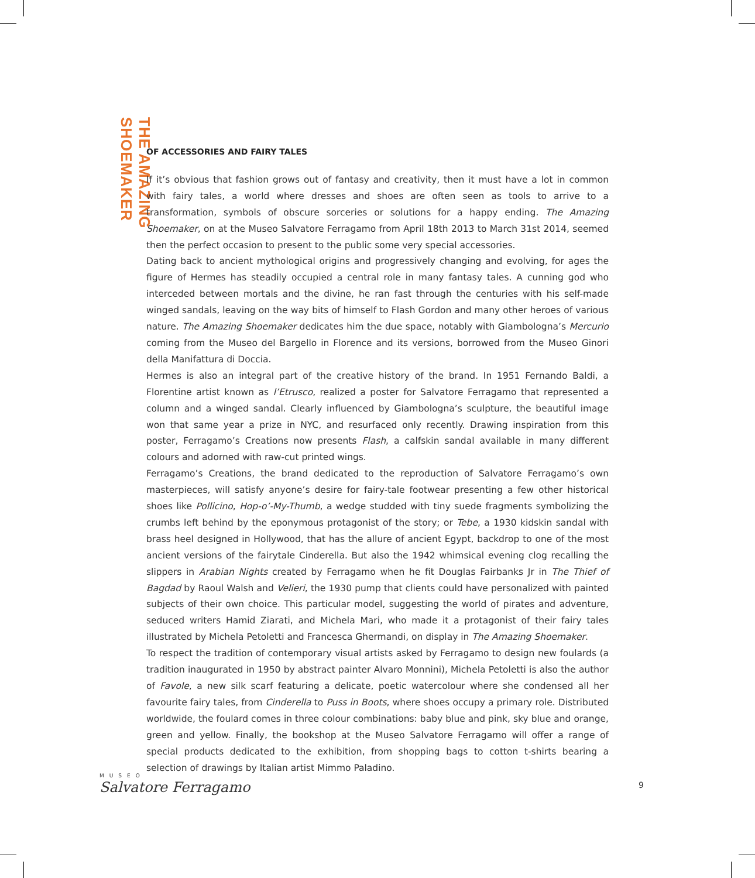THE AMAZING SHOEMAKER
OF ACCESSORIES AND FAIRY TALES
If it’s obvious that fashion grows out of fantasy and creativity, then it must have a lot in common with fairy tales, a world where dresses and shoes are often seen as tools to arrive to a transformation, symbols of obscure sorceries or solutions for a happy ending. The Amazing Shoemaker, on at the Museo Salvatore Ferragamo from April 18th 2013 to March 31st 2014, seemed then the perfect occasion to present to the public some very special accessories.
Dating back to ancient mythological origins and progressively changing and evolving, for ages the figure of Hermes has steadily occupied a central role in many fantasy tales. A cunning god who interceded between mortals and the divine, he ran fast through the centuries with his self-made winged sandals, leaving on the way bits of himself to Flash Gordon and many other heroes of various nature. The Amazing Shoemaker dedicates him the due space, notably with Giambologna’s Mercurio coming from the Museo del Bargello in Florence and its versions, borrowed from the Museo Ginori della Manifattura di Doccia.
Hermes is also an integral part of the creative history of the brand. In 1951 Fernando Baldi, a Florentine artist known as l’Etrusco, realized a poster for Salvatore Ferragamo that represented a column and a winged sandal. Clearly influenced by Giambologna’s sculpture, the beautiful image won that same year a prize in NYC, and resurfaced only recently. Drawing inspiration from this poster, Ferragamo’s Creations now presents Flash, a calfskin sandal available in many different colours and adorned with raw-cut printed wings.
Ferragamo’s Creations, the brand dedicated to the reproduction of Salvatore Ferragamo’s own masterpieces, will satisfy anyone’s desire for fairy-tale footwear presenting a few other historical shoes like Pollicino, Hop-o’-My-Thumb, a wedge studded with tiny suede fragments symbolizing the crumbs left behind by the eponymous protagonist of the story; or Tebe, a 1930 kidskin sandal with brass heel designed in Hollywood, that has the allure of ancient Egypt, backdrop to one of the most ancient versions of the fairytale Cinderella. But also the 1942 whimsical evening clog recalling the slippers in Arabian Nights created by Ferragamo when he fit Douglas Fairbanks Jr in The Thief of Bagdad by Raoul Walsh and Velieri, the 1930 pump that clients could have personalized with painted subjects of their own choice. This particular model, suggesting the world of pirates and adventure, seduced writers Hamid Ziarati, and Michela Mari, who made it a protagonist of their fairy tales illustrated by Michela Petoletti and Francesca Ghermandi, on display in The Amazing Shoemaker.
To respect the tradition of contemporary visual artists asked by Ferragamo to design new foulards (a tradition inaugurated in 1950 by abstract painter Alvaro Monnini), Michela Petoletti is also the author of Favole, a new silk scarf featuring a delicate, poetic watercolour where she condensed all her favourite fairy tales, from Cinderella to Puss in Boots, where shoes occupy a primary role. Distributed worldwide, the foulard comes in three colour combinations: baby blue and pink, sky blue and orange, green and yellow. Finally, the bookshop at the Museo Salvatore Ferragamo will offer a range of special products dedicated to the exhibition, from shopping bags to cotton t-shirts bearing a selection of drawings by Italian artist Mimmo Paladino.
MUSEO
Salvatore Ferragamo
9